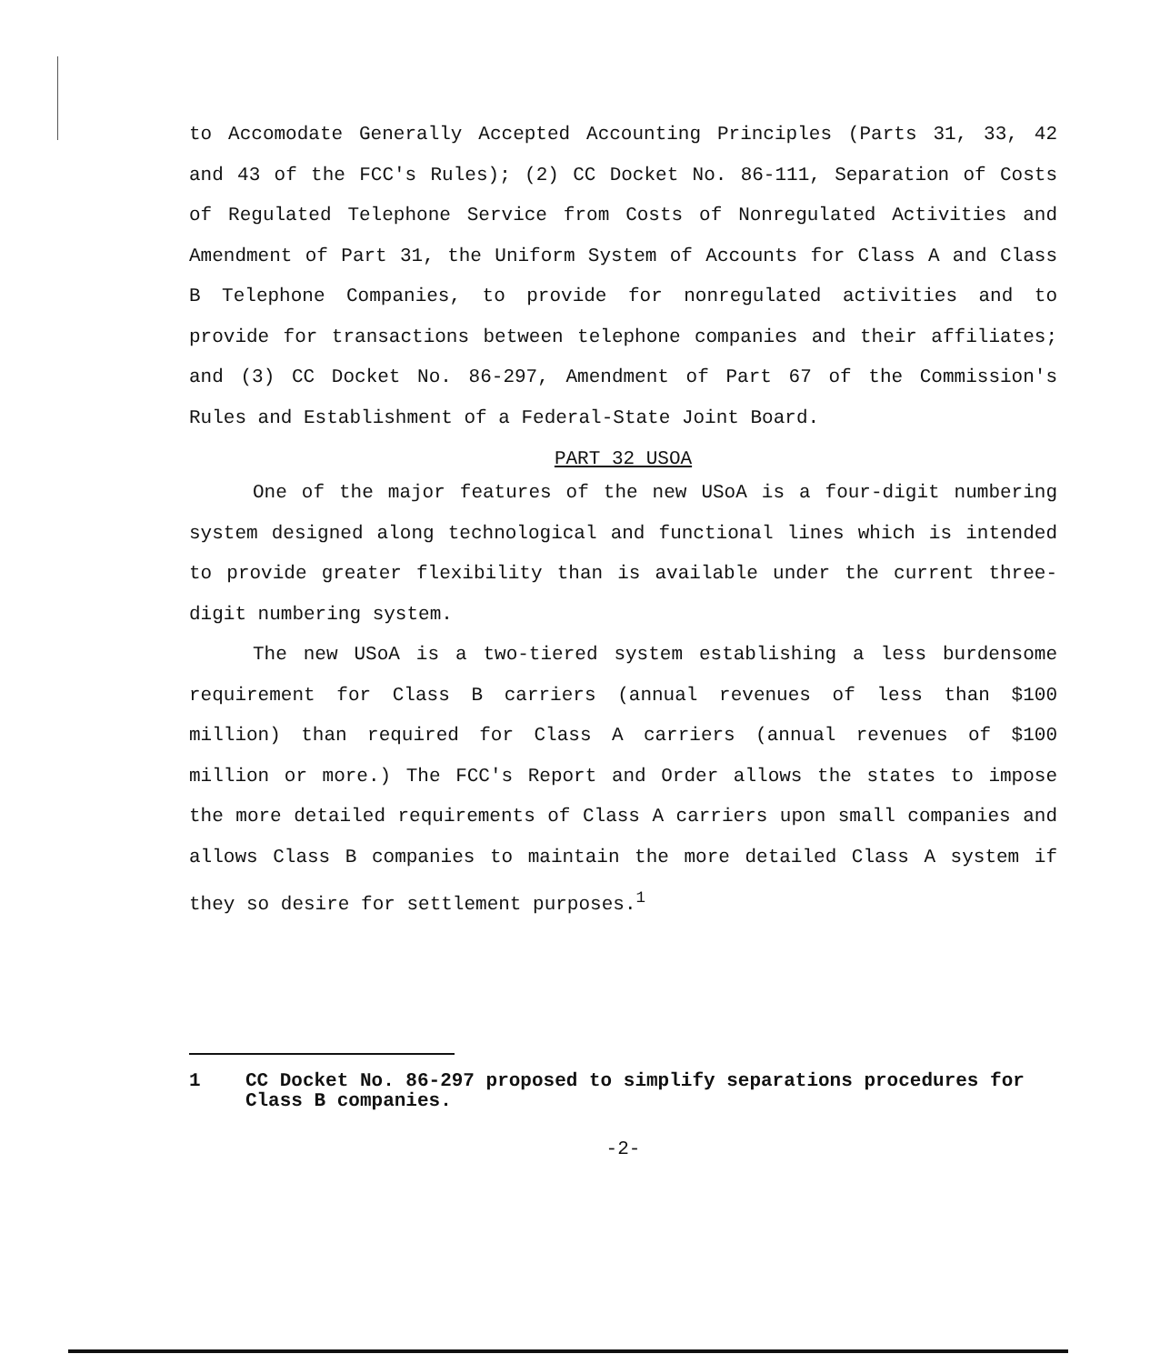to Accomodate Generally Accepted Accounting Principles (Parts 31, 33, 42 and 43 of the FCC's Rules); (2) CC Docket No. 86-111, Separation of Costs of Regulated Telephone Service from Costs of Nonregulated Activities and Amendment of Part 31, the Uniform System of Accounts for Class A and Class B Telephone Companies, to provide for nonregulated activities and to provide for transactions between telephone companies and their affiliates; and (3) CC Docket No. 86-297, Amendment of Part 67 of the Commission's Rules and Establishment of a Federal-State Joint Board.
PART 32 USOA
One of the major features of the new USoA is a four-digit numbering system designed along technological and functional lines which is intended to provide greater flexibility than is available under the current three-digit numbering system.
The new USoA is a two-tiered system establishing a less burdensome requirement for Class B carriers (annual revenues of less than $100 million) than required for Class A carriers (annual revenues of $100 million or more.) The FCC's Report and Order allows the states to impose the more detailed requirements of Class A carriers upon small companies and allows Class B companies to maintain the more detailed Class A system if they so desire for settlement purposes.<sup>1</sup>
1 CC Docket No. 86-297 proposed to simplify separations procedures for Class B companies.
-2-